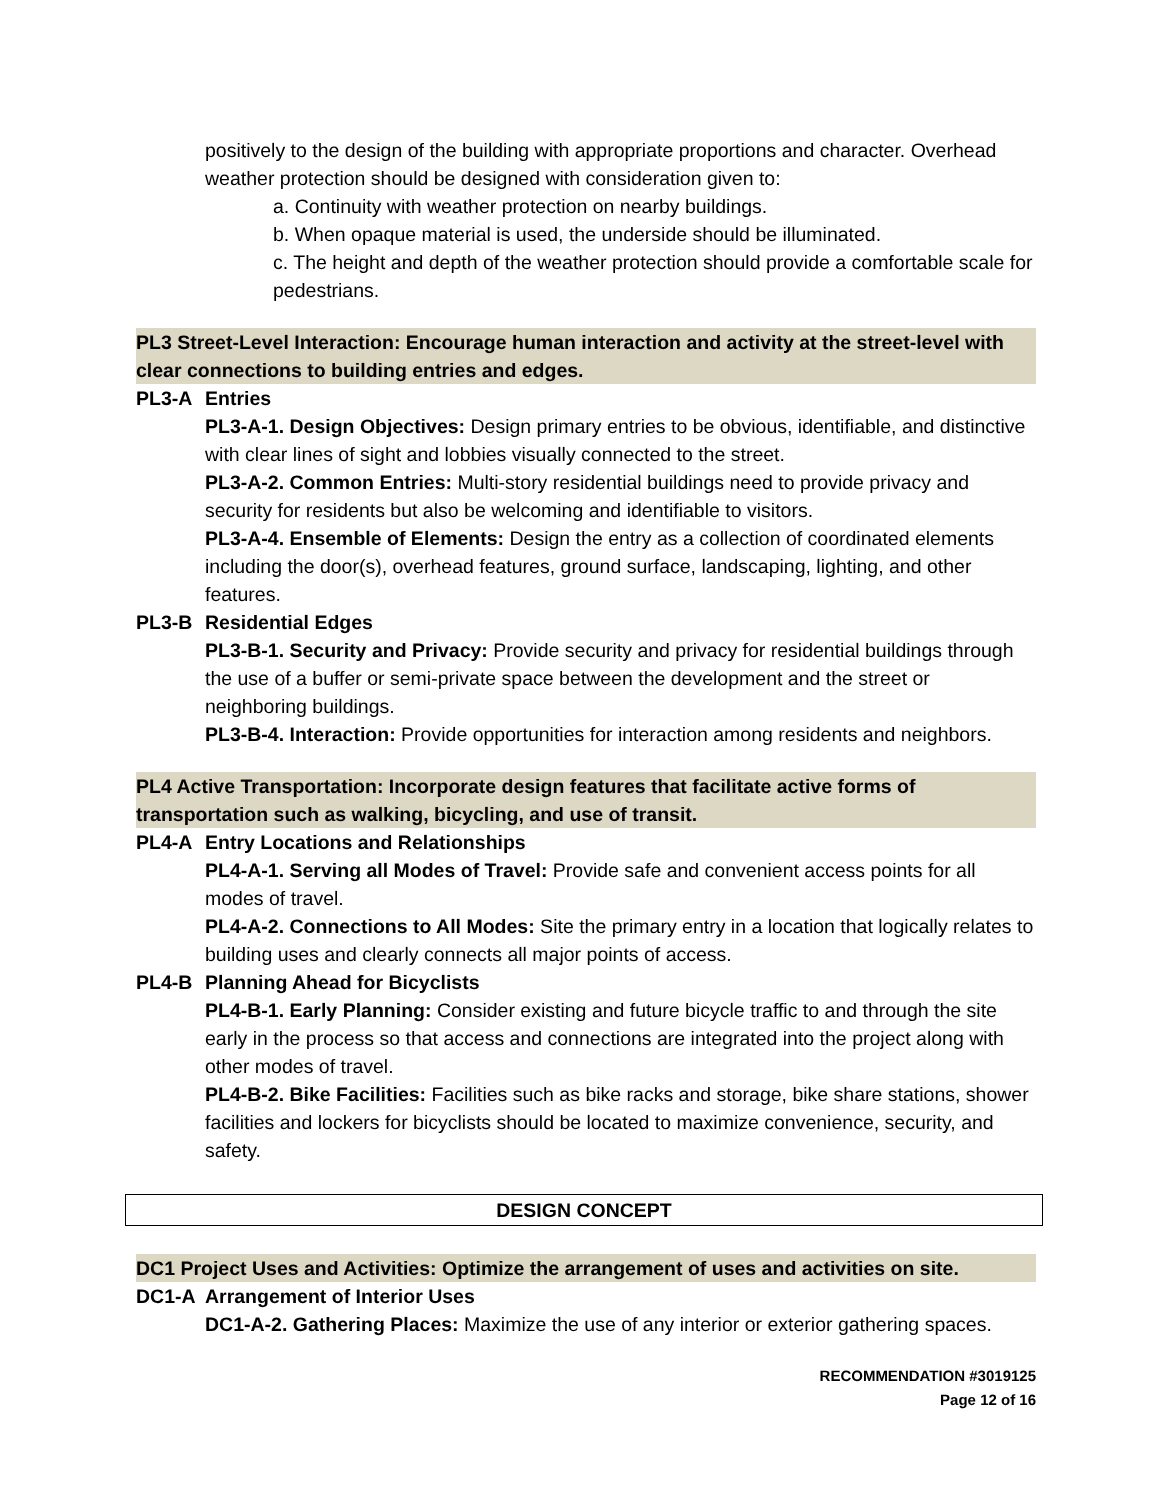positively to the design of the building with appropriate proportions and character. Overhead weather protection should be designed with consideration given to:
a. Continuity with weather protection on nearby buildings.
b. When opaque material is used, the underside should be illuminated.
c. The height and depth of the weather protection should provide a comfortable scale for pedestrians.
PL3 Street-Level Interaction: Encourage human interaction and activity at the street-level with clear connections to building entries and edges.
PL3-A Entries
PL3-A-1. Design Objectives: Design primary entries to be obvious, identifiable, and distinctive with clear lines of sight and lobbies visually connected to the street.
PL3-A-2. Common Entries: Multi-story residential buildings need to provide privacy and security for residents but also be welcoming and identifiable to visitors.
PL3-A-4. Ensemble of Elements: Design the entry as a collection of coordinated elements including the door(s), overhead features, ground surface, landscaping, lighting, and other features.
PL3-B Residential Edges
PL3-B-1. Security and Privacy: Provide security and privacy for residential buildings through the use of a buffer or semi-private space between the development and the street or neighboring buildings.
PL3-B-4. Interaction: Provide opportunities for interaction among residents and neighbors.
PL4 Active Transportation: Incorporate design features that facilitate active forms of transportation such as walking, bicycling, and use of transit.
PL4-A Entry Locations and Relationships
PL4-A-1. Serving all Modes of Travel: Provide safe and convenient access points for all modes of travel.
PL4-A-2. Connections to All Modes: Site the primary entry in a location that logically relates to building uses and clearly connects all major points of access.
PL4-B Planning Ahead for Bicyclists
PL4-B-1. Early Planning: Consider existing and future bicycle traffic to and through the site early in the process so that access and connections are integrated into the project along with other modes of travel.
PL4-B-2. Bike Facilities: Facilities such as bike racks and storage, bike share stations, shower facilities and lockers for bicyclists should be located to maximize convenience, security, and safety.
DESIGN CONCEPT
DC1 Project Uses and Activities: Optimize the arrangement of uses and activities on site.
DC1-A Arrangement of Interior Uses
DC1-A-2. Gathering Places: Maximize the use of any interior or exterior gathering spaces.
RECOMMENDATION #3019125
Page 12 of 16